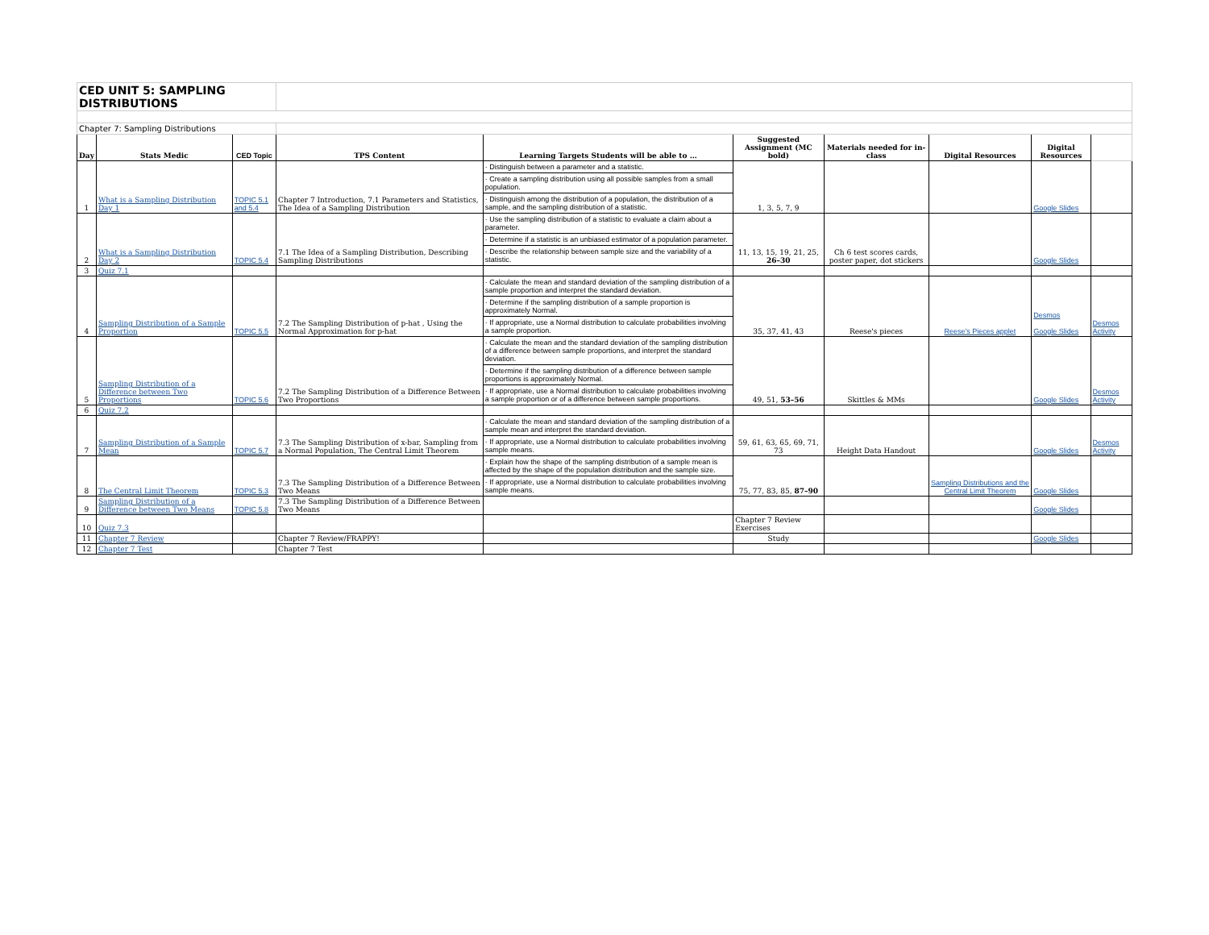| CED UNIT 5: SAMPLING DISTRIBUTIONS | | | | | | | | | |
| Chapter 7: Sampling Distributions | | | | | | | | | |
| Day | Stats Medic | CED Topic | TPS Content | Learning Targets Students will be able to … | Suggested Assignment (MC bold) | Materials needed for in-class | Digital Resources | Digital Resources | |
| 1 | What is a Sampling Distribution Day 1 | TOPIC 5.1 and 5.4 | Chapter 7 Introduction, 7.1 Parameters and Statistics, The Idea of a Sampling Distribution | · Distinguish between a parameter and a statistic. · Create a sampling distribution using all possible samples from a small population. · Distinguish among the distribution of a population, the distribution of a sample, and the sampling distribution of a statistic. | 1, 3, 5, 7, 9 | | | Google Slides | |
| 2 | What is a Sampling Distribution Day 2 | TOPIC 5.4 | 7.1 The Idea of a Sampling Distribution, Describing Sampling Distributions | · Use the sampling distribution of a statistic to evaluate a claim about a parameter. · Determine if a statistic is an unbiased estimator of a population parameter. · Describe the relationship between sample size and the variability of a statistic. | 11, 13, 15, 19, 21, 25, 26–30 | Ch 6 test scores cards, poster paper, dot stickers | | Google Slides | |
| 3 | Quiz 7.1 | | | | | | | | |
| 4 | Sampling Distribution of a Sample Proportion | TOPIC 5.5 | 7.2 The Sampling Distribution of p-hat , Using the Normal Approximation for p-hat | · Calculate the mean and standard deviation of the sampling distribution of a sample proportion and interpret the standard deviation. · Determine if the sampling distribution of a sample proportion is approximately Normal. · If appropriate, use a Normal distribution to calculate probabilities involving a sample proportion. | 35, 37, 41, 43 | Reese's pieces | Reese's Pieces applet | Desmos Google Slides | Desmos Activity |
| 5 | Sampling Distribution of a Difference between Two Proportions | TOPIC 5.6 | 7.2 The Sampling Distribution of a Difference Between Two Proportions | · Calculate the mean and the standard deviation of the sampling distribution of a difference between sample proportions, and interpret the standard deviation. · Determine if the sampling distribution of a difference between sample proportions is approximately Normal. · If appropriate, use a Normal distribution to calculate probabilities involving a sample proportion or of a difference between sample proportions. | 49, 51, 53–56 | Skittles & MMs | | Google Slides | Desmos Activity |
| 6 | Quiz 7.2 | | | | | | | | |
| 7 | Sampling Distribution of a Sample Mean | TOPIC 5.7 | 7.3 The Sampling Distribution of x-bar, Sampling from a Normal Population, The Central Limit Theorem | · Calculate the mean and standard deviation of the sampling distribution of a sample mean and interpret the standard deviation. · If appropriate, use a Normal distribution to calculate probabilities involving sample means. | 59, 61, 63, 65, 69, 71, 73 | Height Data Handout | | Google Slides | Desmos Activity |
| 8 | The Central Limit Theorem | TOPIC 5.3 | 7.3 The Sampling Distribution of a Difference Between Two Means | · Explain how the shape of the sampling distribution of a sample mean is affected by the shape of the population distribution and the sample size. · If appropriate, use a Normal distribution to calculate probabilities involving sample means. | 75, 77, 83, 85, 87–90 | | Sampling Distributions and the Central Limit Theorem | Google Slides | |
| 9 | Sampling Distribution of a Difference between Two Means | TOPIC 5.8 | 7.3 The Sampling Distribution of a Difference Between Two Means | | | | | Google Slides | |
| 10 | Quiz 7.3 | | | | Chapter 7 Review Exercises | | | | |
| 11 | Chapter 7 Review | | Chapter 7 Review/FRAPPY! | | Study | | | Google Slides | |
| 12 | Chapter 7 Test | | Chapter 7 Test | | | | | | |